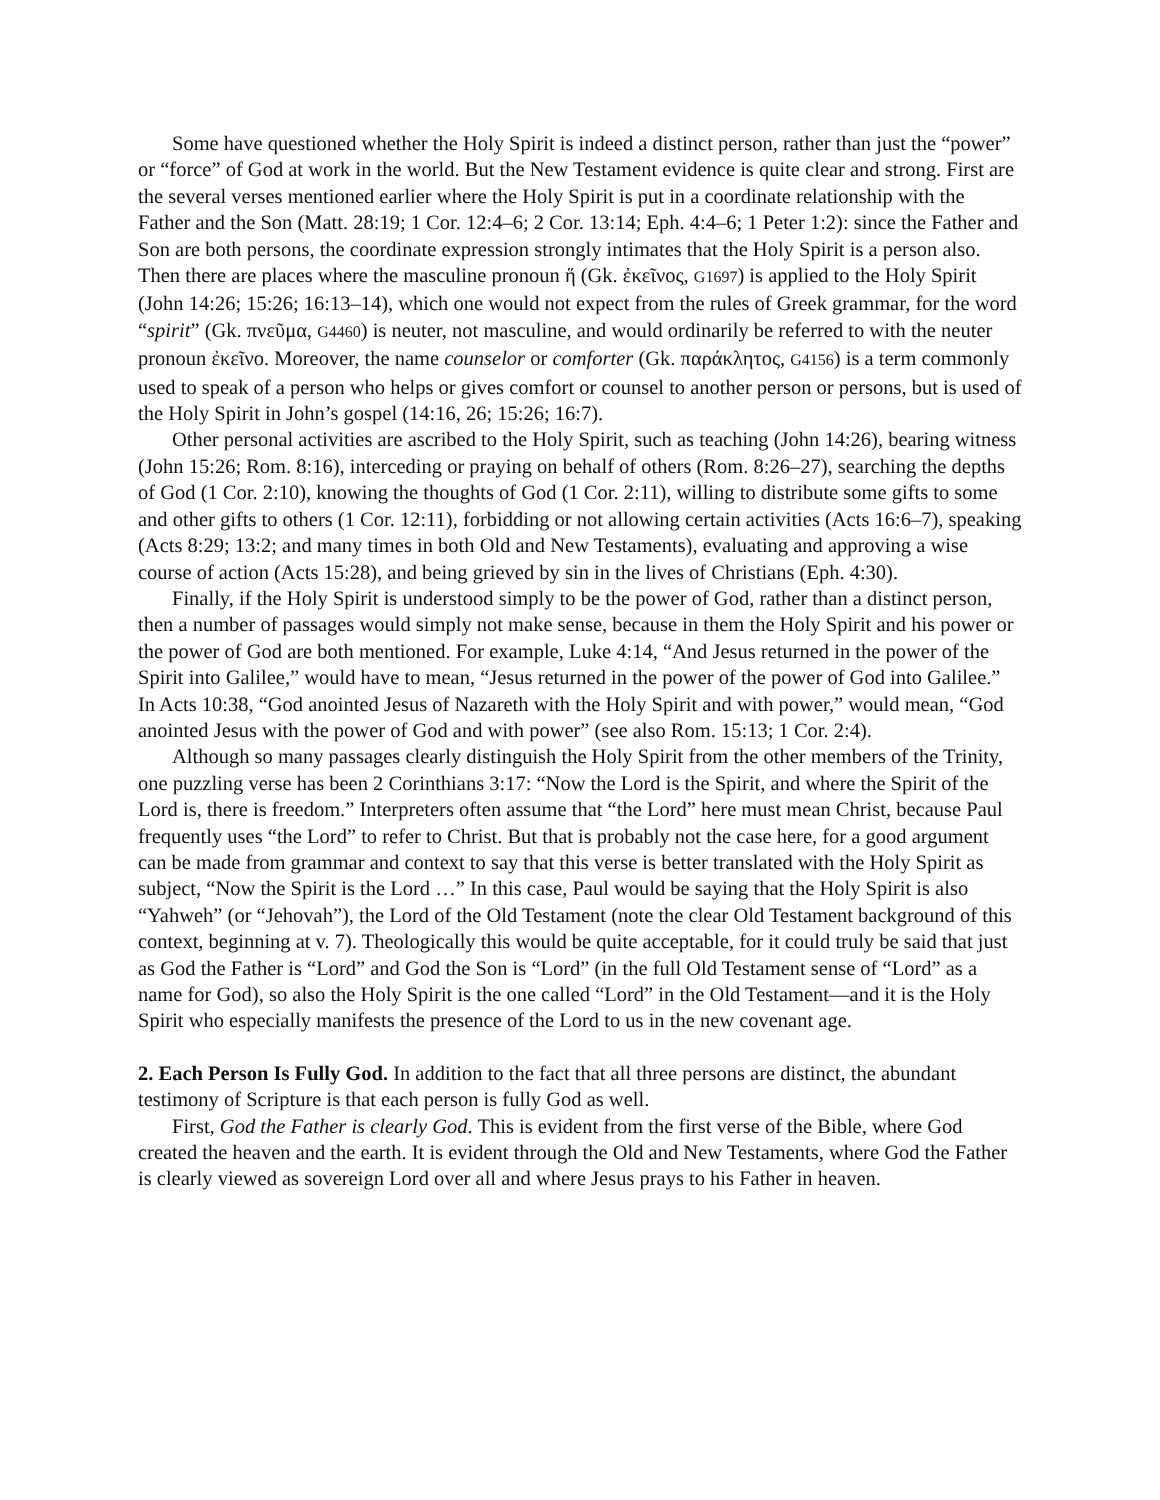Some have questioned whether the Holy Spirit is indeed a distinct person, rather than just the “power” or “force” of God at work in the world. But the New Testament evidence is quite clear and strong. First are the several verses mentioned earlier where the Holy Spirit is put in a coordinate relationship with the Father and the Son (Matt. 28:19; 1 Cor. 12:4–6; 2 Cor. 13:14; Eph. 4:4–6; 1 Peter 1:2): since the Father and Son are both persons, the coordinate expression strongly intimates that the Holy Spirit is a person also. Then there are places where the masculine pronoun ἥ (Gk. ἐκεῖνος, G1697) is applied to the Holy Spirit (John 14:26; 15:26; 16:13–14), which one would not expect from the rules of Greek grammar, for the word “spirit” (Gk. πνεῦμα, G4460) is neuter, not masculine, and would ordinarily be referred to with the neuter pronoun ἐκεῖνο. Moreover, the name counselor or comforter (Gk. παράκλητος, G4156) is a term commonly used to speak of a person who helps or gives comfort or counsel to another person or persons, but is used of the Holy Spirit in John’s gospel (14:16, 26; 15:26; 16:7).
Other personal activities are ascribed to the Holy Spirit, such as teaching (John 14:26), bearing witness (John 15:26; Rom. 8:16), interceding or praying on behalf of others (Rom. 8:26–27), searching the depths of God (1 Cor. 2:10), knowing the thoughts of God (1 Cor. 2:11), willing to distribute some gifts to some and other gifts to others (1 Cor. 12:11), forbidding or not allowing certain activities (Acts 16:6–7), speaking (Acts 8:29; 13:2; and many times in both Old and New Testaments), evaluating and approving a wise course of action (Acts 15:28), and being grieved by sin in the lives of Christians (Eph. 4:30).
Finally, if the Holy Spirit is understood simply to be the power of God, rather than a distinct person, then a number of passages would simply not make sense, because in them the Holy Spirit and his power or the power of God are both mentioned. For example, Luke 4:14, “And Jesus returned in the power of the Spirit into Galilee,” would have to mean, “Jesus returned in the power of the power of God into Galilee.” In Acts 10:38, “God anointed Jesus of Nazareth with the Holy Spirit and with power,” would mean, “God anointed Jesus with the power of God and with power” (see also Rom. 15:13; 1 Cor. 2:4).
Although so many passages clearly distinguish the Holy Spirit from the other members of the Trinity, one puzzling verse has been 2 Corinthians 3:17: “Now the Lord is the Spirit, and where the Spirit of the Lord is, there is freedom.” Interpreters often assume that “the Lord” here must mean Christ, because Paul frequently uses “the Lord” to refer to Christ. But that is probably not the case here, for a good argument can be made from grammar and context to say that this verse is better translated with the Holy Spirit as subject, “Now the Spirit is the Lord …” In this case, Paul would be saying that the Holy Spirit is also “Yahweh” (or “Jehovah”), the Lord of the Old Testament (note the clear Old Testament background of this context, beginning at v. 7). Theologically this would be quite acceptable, for it could truly be said that just as God the Father is “Lord” and God the Son is “Lord” (in the full Old Testament sense of “Lord” as a name for God), so also the Holy Spirit is the one called “Lord” in the Old Testament—and it is the Holy Spirit who especially manifests the presence of the Lord to us in the new covenant age.
2. Each Person Is Fully God. In addition to the fact that all three persons are distinct, the abundant testimony of Scripture is that each person is fully God as well.
First, God the Father is clearly God. This is evident from the first verse of the Bible, where God created the heaven and the earth. It is evident through the Old and New Testaments, where God the Father is clearly viewed as sovereign Lord over all and where Jesus prays to his Father in heaven.